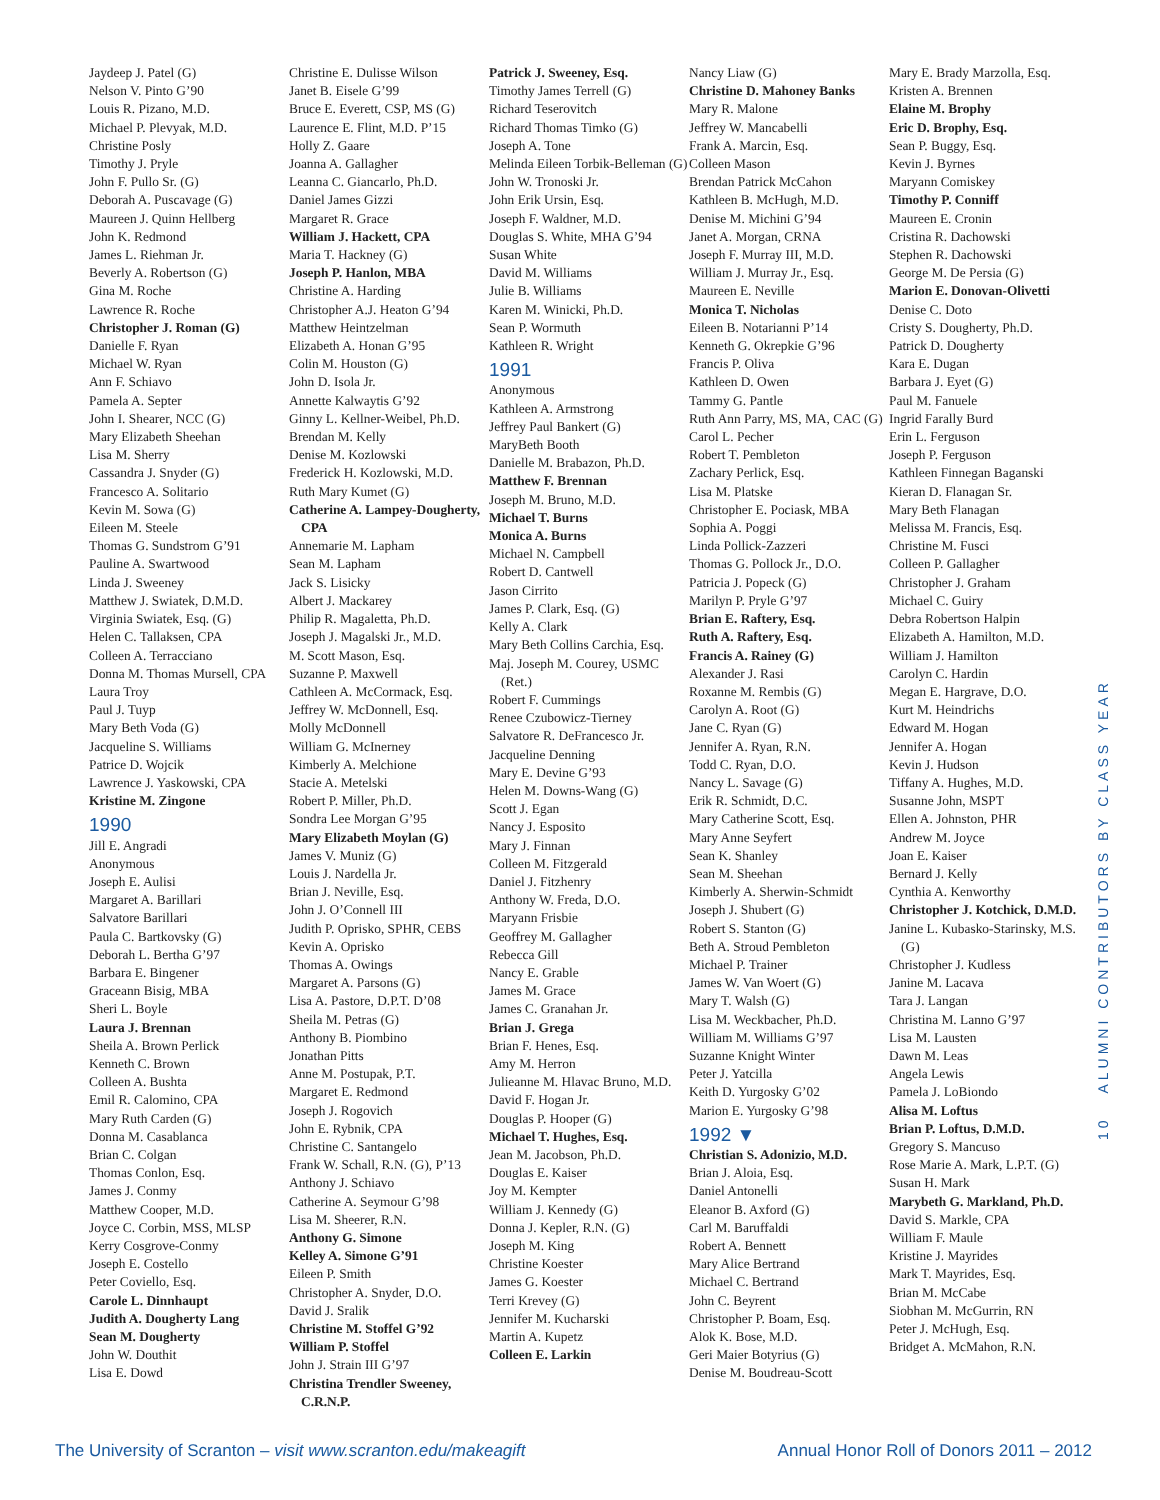Jaydeep J. Patel (G)
Nelson V. Pinto G’90
Louis R. Pizano, M.D.
Michael P. Plevyak, M.D.
Christine Posly
Timothy J. Pryle
John F. Pullo Sr. (G)
Deborah A. Puscavage (G)
Maureen J. Quinn Hellberg
John K. Redmond
James L. Riehman Jr.
Beverly A. Robertson (G)
Gina M. Roche
Lawrence R. Roche
Christopher J. Roman (G)
Danielle F. Ryan
Michael W. Ryan
Ann F. Schiavo
Pamela A. Septer
John I. Shearer, NCC (G)
Mary Elizabeth Sheehan
Lisa M. Sherry
Cassandra J. Snyder (G)
Francesco A. Solitario
Kevin M. Sowa (G)
Eileen M. Steele
Thomas G. Sundstrom G’91
Pauline A. Swartwood
Linda J. Sweeney
Matthew J. Swiatek, D.M.D.
Virginia Swiatek, Esq. (G)
Helen C. Tallaksen, CPA
Colleen A. Terracciano
Donna M. Thomas Mursell, CPA
Laura Troy
Paul J. Tuyp
Mary Beth Voda (G)
Jacqueline S. Williams
Patrice D. Wojcik
Lawrence J. Yaskowski, CPA
Kristine M. Zingone
1990
Jill E. Angradi
Anonymous
Joseph E. Aulisi
Margaret A. Barillari
Salvatore Barillari
Paula C. Bartkovsky (G)
Deborah L. Bertha G’97
Barbara E. Bingener
Graceann Bisig, MBA
Sheri L. Boyle
Laura J. Brennan
Sheila A. Brown Perlick
Kenneth C. Brown
Colleen A. Bushta
Emil R. Calomino, CPA
Mary Ruth Carden (G)
Donna M. Casablanca
Brian C. Colgan
Thomas Conlon, Esq.
James J. Conmy
Matthew Cooper, M.D.
Joyce C. Corbin, MSS, MLSP
Kerry Cosgrove-Conmy
Joseph E. Costello
Peter Coviello, Esq.
Carole L. Dinnhaupt
Judith A. Dougherty Lang
Sean M. Dougherty
John W. Douthit
Lisa E. Dowd
Christine E. Dulisse Wilson
Janet B. Eisele G’99
Bruce E. Everett, CSP, MS (G)
Laurence E. Flint, M.D. P’15
Holly Z. Gaare
Joanna A. Gallagher
Leanna C. Giancarlo, Ph.D.
Daniel James Gizzi
Margaret R. Grace
William J. Hackett, CPA
Maria T. Hackney (G)
Joseph P. Hanlon, MBA
Christine A. Harding
Christopher A.J. Heaton G’94
Matthew Heintzelman
Elizabeth A. Honan G’95
Colin M. Houston (G)
John D. Isola Jr.
Annette Kalwaytis G’92
Ginny L. Kellner-Weibel, Ph.D.
Brendan M. Kelly
Denise M. Kozlowski
Frederick H. Kozlowski, M.D.
Ruth Mary Kumet (G)
Catherine A. Lampey-Dougherty, CPA
Annemarie M. Lapham
Sean M. Lapham
Jack S. Lisicky
Albert J. Mackarey
Philip R. Magaletta, Ph.D.
Joseph J. Magalski Jr., M.D.
M. Scott Mason, Esq.
Suzanne P. Maxwell
Cathleen A. McCormack, Esq.
Jeffrey W. McDonnell, Esq.
Molly McDonnell
William G. McInerney
Kimberly A. Melchione
Stacie A. Metelski
Robert P. Miller, Ph.D.
Sondra Lee Morgan G’95
Mary Elizabeth Moylan (G)
James V. Muniz (G)
Louis J. Nardella Jr.
Brian J. Neville, Esq.
John J. O’Connell III
Judith P. Oprisko, SPHR, CEBS
Kevin A. Oprisko
Thomas A. Owings
Margaret A. Parsons (G)
Lisa A. Pastore, D.P.T. D’08
Sheila M. Petras (G)
Anthony B. Piombino
Jonathan Pitts
Anne M. Postupak, P.T.
Margaret E. Redmond
Joseph J. Rogovich
John E. Rybnik, CPA
Christine C. Santangelo
Frank W. Schall, R.N. (G), P’13
Anthony J. Schiavo
Catherine A. Seymour G’98
Lisa M. Sheerer, R.N.
Anthony G. Simone
Kelley A. Simone G’91
Eileen P. Smith
Christopher A. Snyder, D.O.
David J. Sralik
Christine M. Stoffel G’92
William P. Stoffel
John J. Strain III G’97
Christina Trendler Sweeney, C.R.N.P.
Patrick J. Sweeney, Esq.
Timothy James Terrell (G)
Richard Teserovitch
Richard Thomas Timko (G)
Joseph A. Tone
Melinda Eileen Torbik-Belleman (G)
John W. Tronoski Jr.
John Erik Ursin, Esq.
Joseph F. Waldner, M.D.
Douglas S. White, MHA G’94
Susan White
David M. Williams
Julie B. Williams
Karen M. Winicki, Ph.D.
Sean P. Wormuth
Kathleen R. Wright
1991
Anonymous
Kathleen A. Armstrong
Jeffrey Paul Bankert (G)
MaryBeth Booth
Danielle M. Brabazon, Ph.D.
Matthew F. Brennan
Joseph M. Bruno, M.D.
Michael T. Burns
Monica A. Burns
Michael N. Campbell
Robert D. Cantwell
Jason Cirrito
James P. Clark, Esq. (G)
Kelly A. Clark
Mary Beth Collins Carchia, Esq.
Maj. Joseph M. Courey, USMC (Ret.)
Robert F. Cummings
Renee Czubowicz-Tierney
Salvatore R. DeFrancesco Jr.
Jacqueline Denning
Mary E. Devine G’93
Helen M. Downs-Wang (G)
Scott J. Egan
Nancy J. Esposito
Mary J. Finnan
Colleen M. Fitzgerald
Daniel J. Fitzhenry
Anthony W. Freda, D.O.
Maryann Frisbie
Geoffrey M. Gallagher
Rebecca Gill
Nancy E. Grable
James M. Grace
James C. Granahan Jr.
Brian J. Grega
Brian F. Henes, Esq.
Amy M. Herron
Julieanne M. Hlavac Bruno, M.D.
David F. Hogan Jr.
Douglas P. Hooper (G)
Michael T. Hughes, Esq.
Jean M. Jacobson, Ph.D.
Douglas E. Kaiser
Joy M. Kempter
William J. Kennedy (G)
Donna J. Kepler, R.N. (G)
Joseph M. King
Christine Koester
James G. Koester
Terri Krevey (G)
Jennifer M. Kucharski
Martin A. Kupetz
Colleen E. Larkin
Nancy Liaw (G)
Christine D. Mahoney Banks
Mary R. Malone
Jeffrey W. Mancabelli
Frank A. Marcin, Esq.
Colleen Mason
Brendan Patrick McCahon
Kathleen B. McHugh, M.D.
Denise M. Michini G’94
Janet A. Morgan, CRNA
Joseph F. Murray III, M.D.
William J. Murray Jr., Esq.
Maureen E. Neville
Monica T. Nicholas
Eileen B. Notarianni P’14
Kenneth G. Okrepkie G’96
Francis P. Oliva
Kathleen D. Owen
Tammy G. Pantle
Ruth Ann Parry, MS, MA, CAC (G)
Carol L. Pecher
Robert T. Pembleton
Zachary Perlick, Esq.
Lisa M. Platske
Christopher E. Pociask, MBA
Sophia A. Poggi
Linda Pollick-Zazzeri
Thomas G. Pollock Jr., D.O.
Patricia J. Popeck (G)
Marilyn P. Pryle G’97
Brian E. Raftery, Esq.
Ruth A. Raftery, Esq.
Francis A. Rainey (G)
Alexander J. Rasi
Roxanne M. Rembis (G)
Carolyn A. Root (G)
Jane C. Ryan (G)
Jennifer A. Ryan, R.N.
Todd C. Ryan, D.O.
Nancy L. Savage (G)
Erik R. Schmidt, D.C.
Mary Catherine Scott, Esq.
Mary Anne Seyfert
Sean K. Shanley
Sean M. Sheehan
Kimberly A. Sherwin-Schmidt
Joseph J. Shubert (G)
Robert S. Stanton (G)
Beth A. Stroud Pembleton
Michael P. Trainer
James W. Van Woert (G)
Mary T. Walsh (G)
Lisa M. Weckbacher, Ph.D.
William M. Williams G’97
Suzanne Knight Winter
Peter J. Yatcilla
Keith D. Yurgosky G’02
Marion E. Yurgosky G’98
1992 ▼
Christian S. Adonizio, M.D.
Brian J. Aloia, Esq.
Daniel Antonelli
Eleanor B. Axford (G)
Carl M. Baruffaldi
Robert A. Bennett
Mary Alice Bertrand
Michael C. Bertrand
John C. Beyrent
Christopher P. Boam, Esq.
Alok K. Bose, M.D.
Geri Maier Botyrius (G)
Denise M. Boudreau-Scott
Mary E. Brady Marzolla, Esq.
Kristen A. Brennen
Elaine M. Brophy
Eric D. Brophy, Esq.
Sean P. Buggy, Esq.
Kevin J. Byrnes
Maryann Comiskey
Timothy P. Conniff
Maureen E. Cronin
Cristina R. Dachowski
Stephen R. Dachowski
George M. De Persia (G)
Marion E. Donovan-Olivetti
Denise C. Doto
Cristy S. Dougherty, Ph.D.
Patrick D. Dougherty
Kara E. Dugan
Barbara J. Eyet (G)
Paul M. Fanuele
Ingrid Farally Burd
Erin L. Ferguson
Joseph P. Ferguson
Kathleen Finnegan Baganski
Kieran D. Flanagan Sr.
Mary Beth Flanagan
Melissa M. Francis, Esq.
Christine M. Fusci
Colleen P. Gallagher
Christopher J. Graham
Michael C. Guiry
Debra Robertson Halpin
Elizabeth A. Hamilton, M.D.
William J. Hamilton
Carolyn C. Hardin
Megan E. Hargrave, D.O.
Kurt M. Heindrichs
Edward M. Hogan
Jennifer A. Hogan
Kevin J. Hudson
Tiffany A. Hughes, M.D.
Susanne John, MSPT
Ellen A. Johnston, PHR
Andrew M. Joyce
Joan E. Kaiser
Bernard J. Kelly
Cynthia A. Kenworthy
Christopher J. Kotchick, D.M.D.
Janine L. Kubasko-Starinsky, M.S. (G)
Christopher J. Kudless
Janine M. Lacava
Tara J. Langan
Christina M. Lanno G’97
Lisa M. Lausten
Dawn M. Leas
Angela Lewis
Pamela J. LoBiondo
Alisa M. Loftus
Brian P. Loftus, D.M.D.
Gregory S. Mancuso
Rose Marie A. Mark, L.P.T. (G)
Susan H. Mark
Marybeth G. Markland, Ph.D.
David S. Markle, CPA
William F. Maule
Kristine J. Mayrides
Mark T. Mayrides, Esq.
Brian M. McCabe
Siobhan M. McGurrin, RN
Peter J. McHugh, Esq.
Bridget A. McMahon, R.N.
10 ALUMNI CONTRIBUTORS BY CLASS YEAR
The University of Scranton – visit www.scranton.edu/makeagift Annual Honor Roll of Donors 2011 – 2012